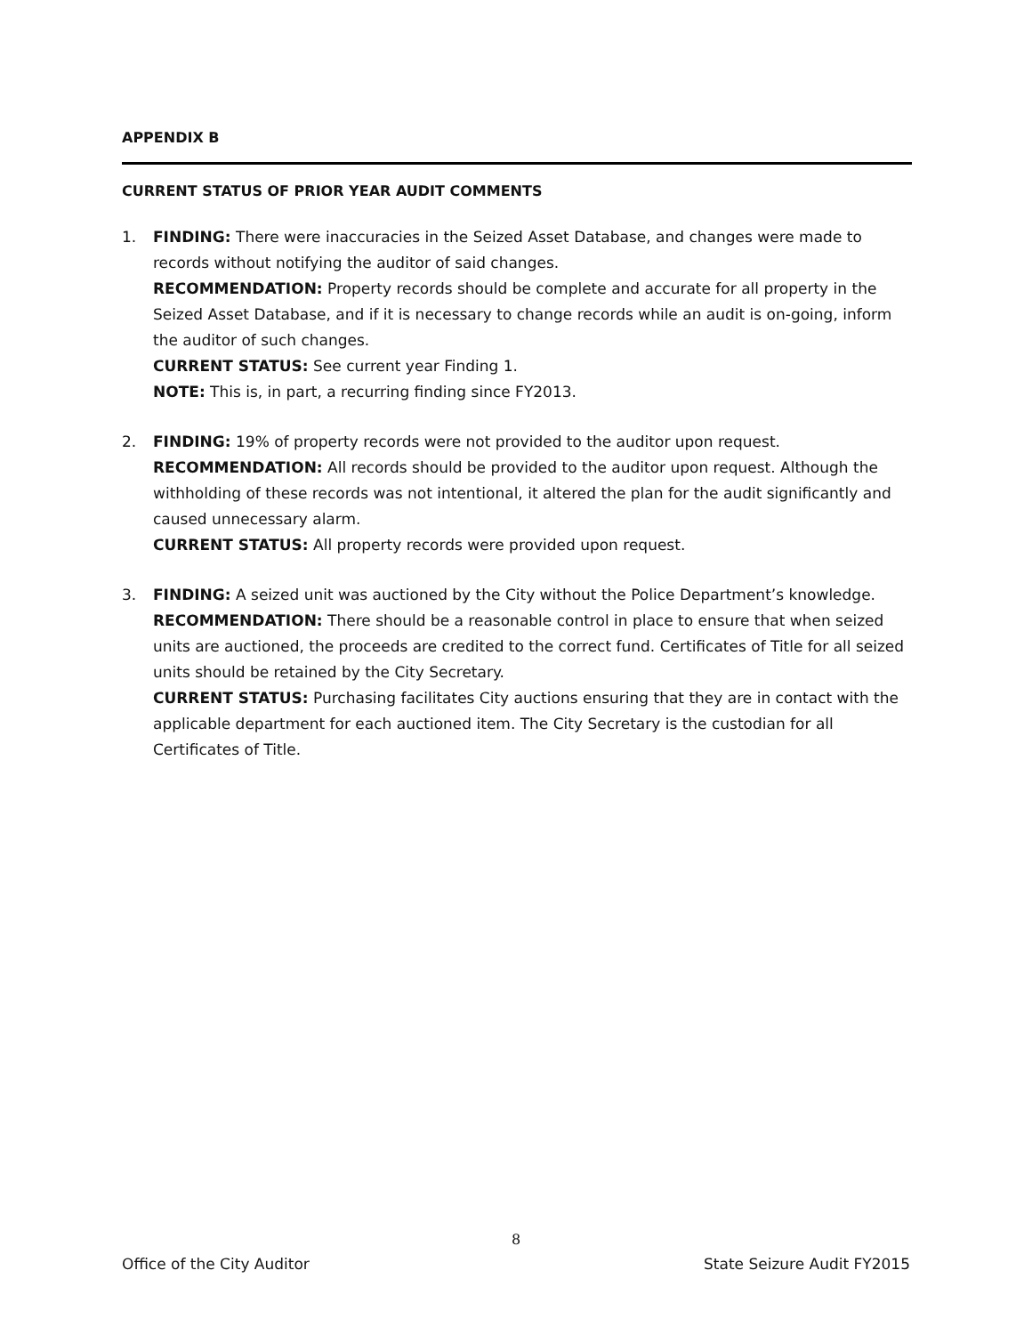APPENDIX B
CURRENT STATUS OF PRIOR YEAR AUDIT COMMENTS
1. FINDING: There were inaccuracies in the Seized Asset Database, and changes were made to records without notifying the auditor of said changes.
RECOMMENDATION: Property records should be complete and accurate for all property in the Seized Asset Database, and if it is necessary to change records while an audit is on-going, inform the auditor of such changes.
CURRENT STATUS: See current year Finding 1.
NOTE: This is, in part, a recurring finding since FY2013.
2. FINDING: 19% of property records were not provided to the auditor upon request.
RECOMMENDATION: All records should be provided to the auditor upon request. Although the withholding of these records was not intentional, it altered the plan for the audit significantly and caused unnecessary alarm.
CURRENT STATUS: All property records were provided upon request.
3. FINDING: A seized unit was auctioned by the City without the Police Department’s knowledge.
RECOMMENDATION: There should be a reasonable control in place to ensure that when seized units are auctioned, the proceeds are credited to the correct fund. Certificates of Title for all seized units should be retained by the City Secretary.
CURRENT STATUS: Purchasing facilitates City auctions ensuring that they are in contact with the applicable department for each auctioned item. The City Secretary is the custodian for all Certificates of Title.
8
Office of the City Auditor State Seizure Audit FY2015